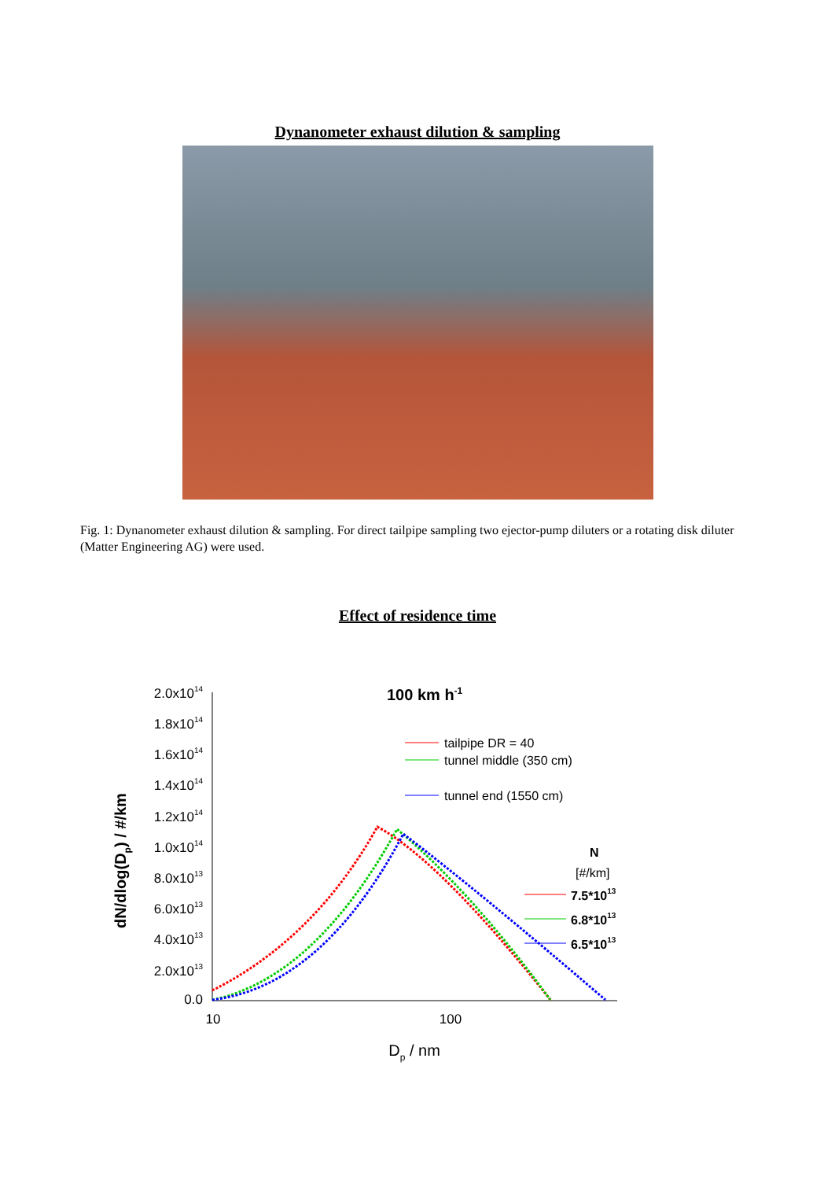Dynanometer exhaust dilution & sampling
Fig. 1: Dynanometer exhaust dilution & sampling. For direct tailpipe sampling two ejector-pump diluters or a rotating disk diluter (Matter Engineering AG) were used.
Effect of residence time
2.0x1014
1.8x1014
1.6x1014
1.4x1014
1.2x1014
1.0x1014
8.0x1013
6.0x1013
4.0x1013
2.0x1013
0.0
10
100
Dp / nm
dN/dlog(Dp) / #/km
100 km h-1
tailpipe DR = 40
tunnel middle (350 cm)
tunnel end (1550 cm)
N
[#/km]
7.5*1013
6.8*1013
6.5*1013